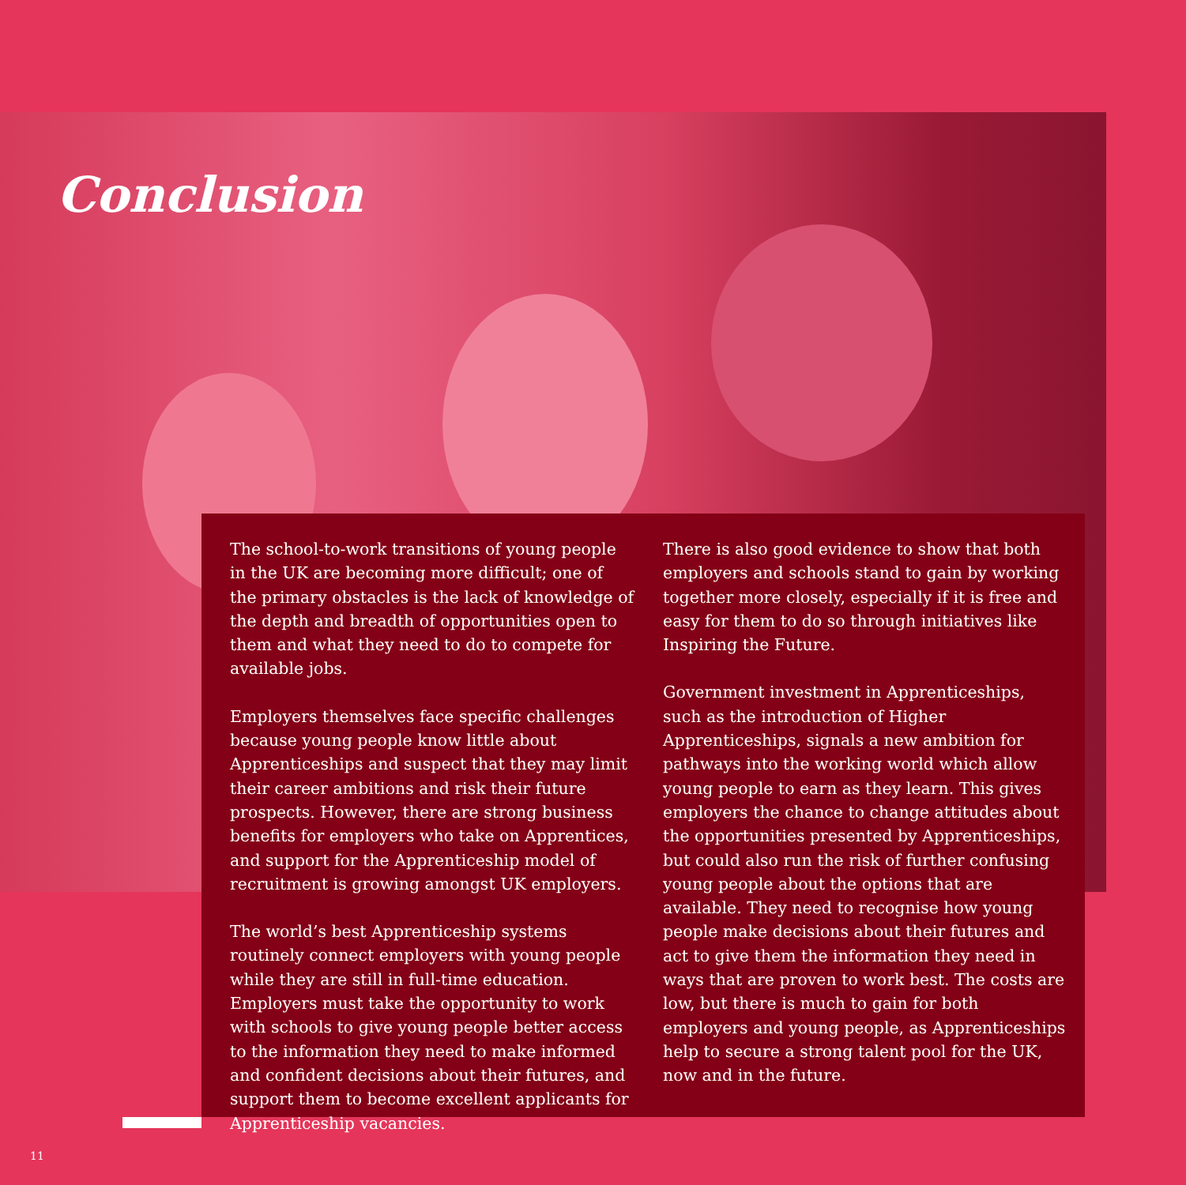Conclusion
The school-to-work transitions of young people in the UK are becoming more difficult; one of the primary obstacles is the lack of knowledge of the depth and breadth of opportunities open to them and what they need to do to compete for available jobs.
Employers themselves face specific challenges because young people know little about Apprenticeships and suspect that they may limit their career ambitions and risk their future prospects. However, there are strong business benefits for employers who take on Apprentices, and support for the Apprenticeship model of recruitment is growing amongst UK employers.
The world’s best Apprenticeship systems routinely connect employers with young people while they are still in full-time education. Employers must take the opportunity to work with schools to give young people better access to the information they need to make informed and confident decisions about their futures, and support them to become excellent applicants for Apprenticeship vacancies.
There is also good evidence to show that both employers and schools stand to gain by working together more closely, especially if it is free and easy for them to do so through initiatives like Inspiring the Future.
Government investment in Apprenticeships, such as the introduction of Higher Apprenticeships, signals a new ambition for pathways into the working world which allow young people to earn as they learn. This gives employers the chance to change attitudes about the opportunities presented by Apprenticeships, but could also run the risk of further confusing young people about the options that are available. They need to recognise how young people make decisions about their futures and act to give them the information they need in ways that are proven to work best. The costs are low, but there is much to gain for both employers and young people, as Apprenticeships help to secure a strong talent pool for the UK, now and in the future.
11